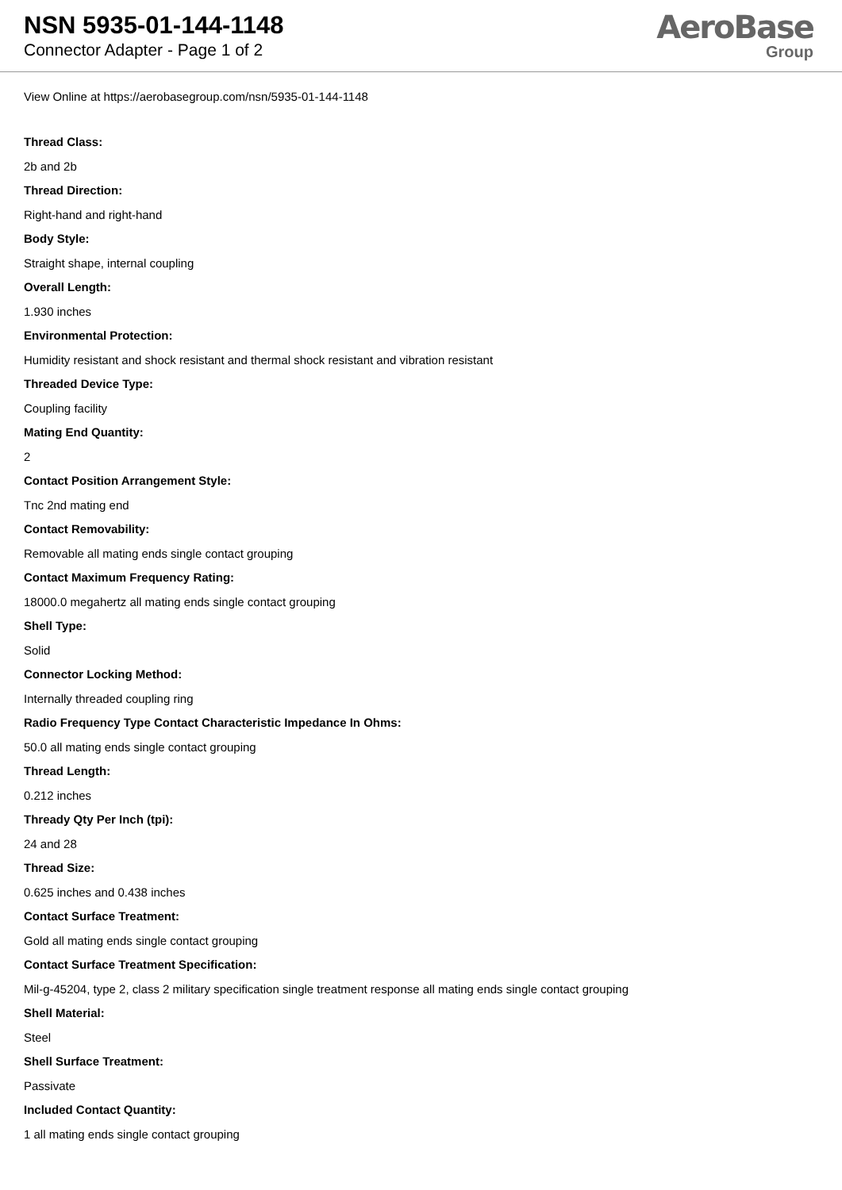NSN 5935-01-144-1148
Connector Adapter - Page 1 of 2
AeroBase
Group
View Online at https://aerobasegroup.com/nsn/5935-01-144-1148
Thread Class:
2b and 2b
Thread Direction:
Right-hand and right-hand
Body Style:
Straight shape, internal coupling
Overall Length:
1.930 inches
Environmental Protection:
Humidity resistant and shock resistant and thermal shock resistant and vibration resistant
Threaded Device Type:
Coupling facility
Mating End Quantity:
2
Contact Position Arrangement Style:
Tnc 2nd mating end
Contact Removability:
Removable all mating ends single contact grouping
Contact Maximum Frequency Rating:
18000.0 megahertz all mating ends single contact grouping
Shell Type:
Solid
Connector Locking Method:
Internally threaded coupling ring
Radio Frequency Type Contact Characteristic Impedance In Ohms:
50.0 all mating ends single contact grouping
Thread Length:
0.212 inches
Thready Qty Per Inch (tpi):
24 and 28
Thread Size:
0.625 inches and 0.438 inches
Contact Surface Treatment:
Gold all mating ends single contact grouping
Contact Surface Treatment Specification:
Mil-g-45204, type 2, class 2 military specification single treatment response all mating ends single contact grouping
Shell Material:
Steel
Shell Surface Treatment:
Passivate
Included Contact Quantity:
1 all mating ends single contact grouping